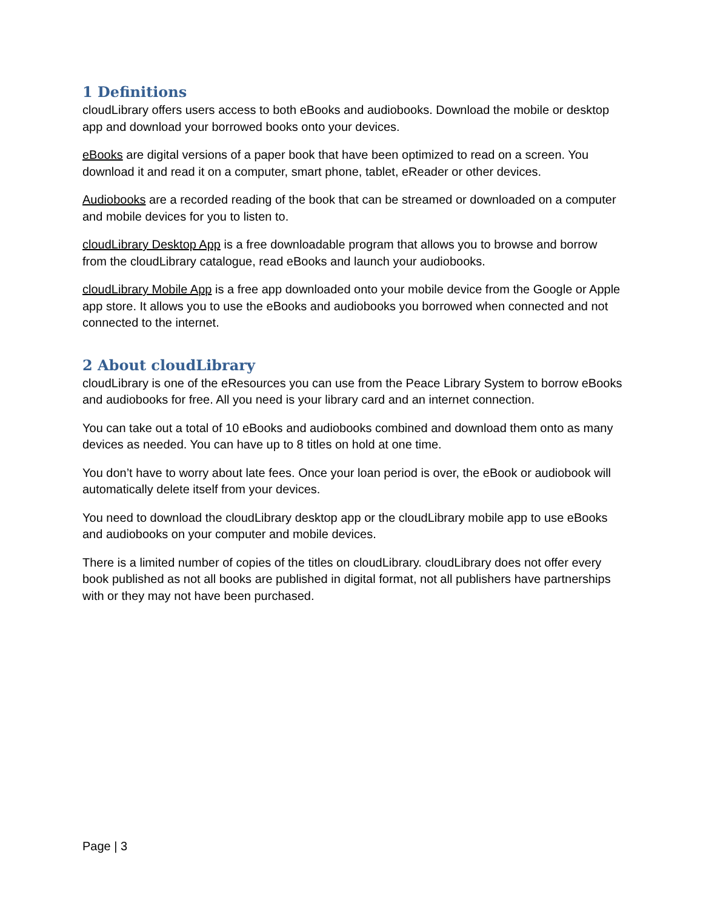1 Definitions
cloudLibrary offers users access to both eBooks and audiobooks. Download the mobile or desktop app and download your borrowed books onto your devices.
eBooks are digital versions of a paper book that have been optimized to read on a screen. You download it and read it on a computer, smart phone, tablet, eReader or other devices.
Audiobooks are a recorded reading of the book that can be streamed or downloaded on a computer and mobile devices for you to listen to.
cloudLibrary Desktop App is a free downloadable program that allows you to browse and borrow from the cloudLibrary catalogue, read eBooks and launch your audiobooks.
cloudLibrary Mobile App is a free app downloaded onto your mobile device from the Google or Apple app store. It allows you to use the eBooks and audiobooks you borrowed when connected and not connected to the internet.
2 About cloudLibrary
cloudLibrary is one of the eResources you can use from the Peace Library System to borrow eBooks and audiobooks for free. All you need is your library card and an internet connection.
You can take out a total of 10 eBooks and audiobooks combined and download them onto as many devices as needed. You can have up to 8 titles on hold at one time.
You don’t have to worry about late fees. Once your loan period is over, the eBook or audiobook will automatically delete itself from your devices.
You need to download the cloudLibrary desktop app or the cloudLibrary mobile app to use eBooks and audiobooks on your computer and mobile devices.
There is a limited number of copies of the titles on cloudLibrary. cloudLibrary does not offer every book published as not all books are published in digital format, not all publishers have partnerships with or they may not have been purchased.
Page | 3